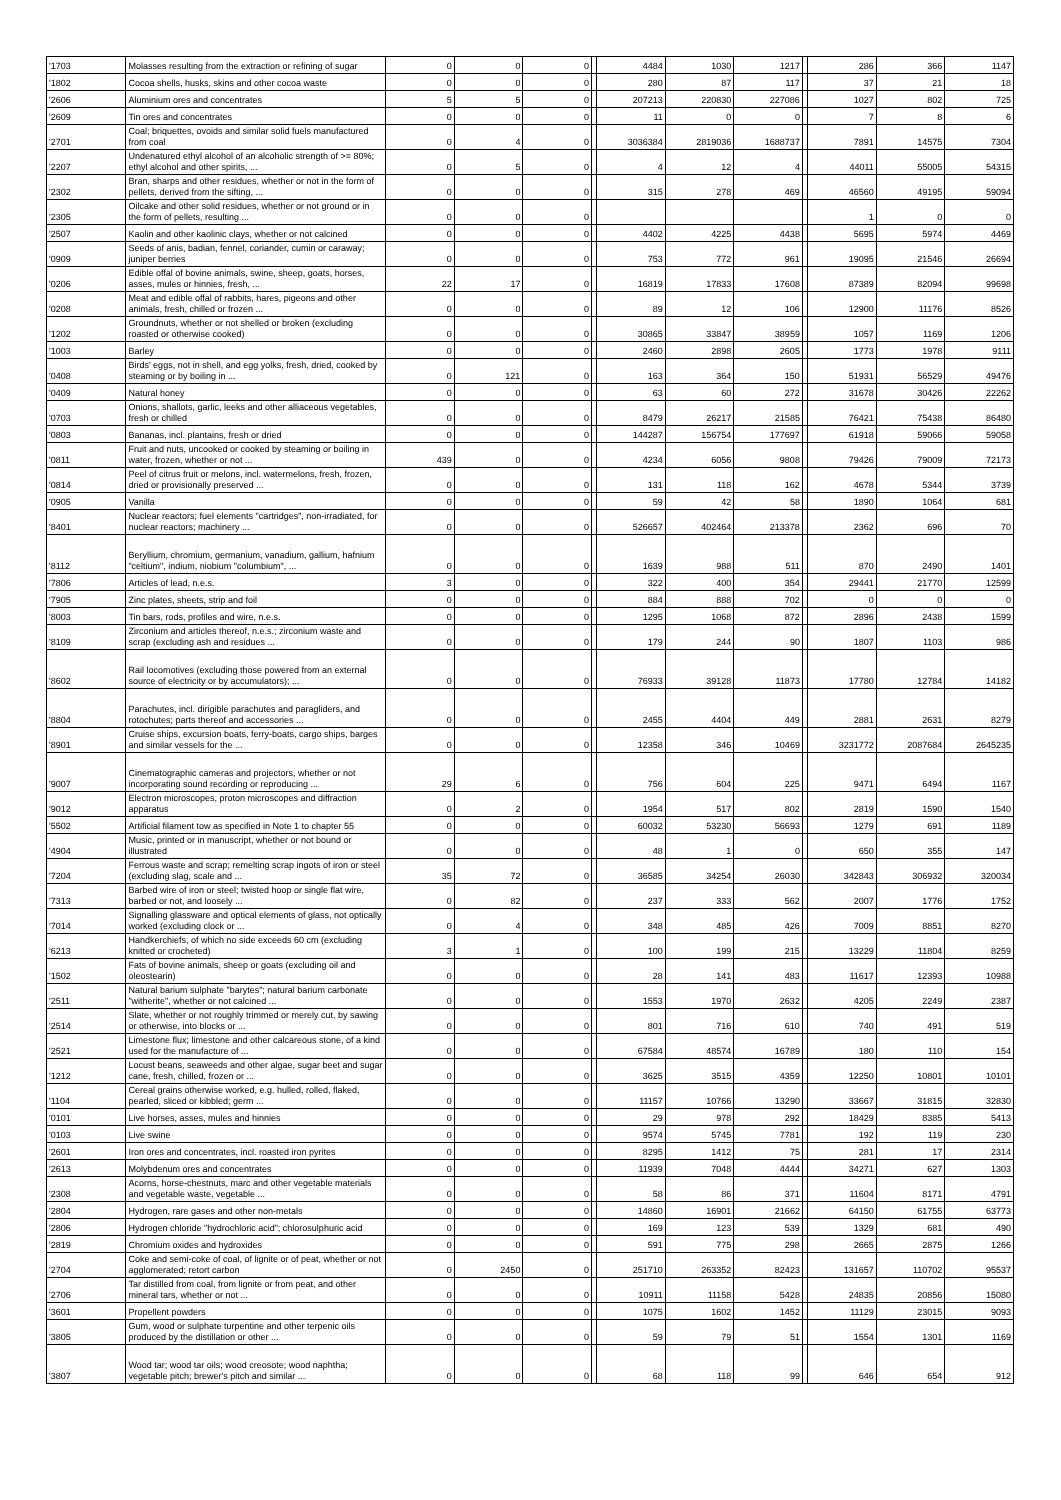| '1703 | Molasses resulting from the extraction or refining of sugar | 0 | 0 | 0 | | 4484 | 1030 | 1217 | | 286 | 366 | 1147 |
| '1802 | Cocoa shells, husks, skins and other cocoa waste | 0 | 0 | 0 | | 280 | 87 | 117 | | 37 | 21 | 18 |
| '2606 | Aluminium ores and concentrates | 5 | 5 | 0 | | 207213 | 220830 | 227086 | | 1027 | 802 | 725 |
| '2609 | Tin ores and concentrates | 0 | 0 | 0 | | 11 | 0 | 0 | | 7 | 8 | 6 |
| '2701 | Coal; briquettes, ovoids and similar solid fuels manufactured from coal | 0 | 4 | 0 | | 3036384 | 2819036 | 1688737 | | 7891 | 14575 | 7304 |
| '2207 | Undenatured ethyl alcohol of an alcoholic strength of >= 80%; ethyl alcohol and other spirits, ... | 0 | 5 | 0 | | 4 | 12 | 4 | | 44011 | 55005 | 54315 |
| '2302 | Bran, sharps and other residues, whether or not in the form of pellets, derived from the sifting, ... | 0 | 0 | 0 | | 315 | 278 | 469 | | 46560 | 49195 | 59094 |
| '2305 | Oilcake and other solid residues, whether or not ground or in the form of pellets, resulting ... | 0 | 0 | 0 | | | | | | 1 | 0 | 0 |
| '2507 | Kaolin and other kaolinic clays, whether or not calcined | 0 | 0 | 0 | | 4402 | 4225 | 4438 | | 5695 | 5974 | 4469 |
| '0909 | Seeds of anis, badian, fennel, coriander, cumin or caraway; juniper berries | 0 | 0 | 0 | | 753 | 772 | 961 | | 19095 | 21546 | 26694 |
| '0206 | Edible offal of bovine animals, swine, sheep, goats, horses, asses, mules or hinnies, fresh, ... | 22 | 17 | 0 | | 16819 | 17833 | 17608 | | 87389 | 82094 | 99698 |
| '0208 | Meat and edible offal of rabbits, hares, pigeons and other animals, fresh, chilled or frozen ... | 0 | 0 | 0 | | 89 | 12 | 106 | | 12900 | 11176 | 8526 |
| '1202 | Groundnuts, whether or not shelled or broken (excluding roasted or otherwise cooked) | 0 | 0 | 0 | | 30865 | 33847 | 38959 | | 1057 | 1169 | 1206 |
| '1003 | Barley | 0 | 0 | 0 | | 2460 | 2898 | 2605 | | 1773 | 1978 | 9111 |
| '0408 | Birds' eggs, not in shell, and egg yolks, fresh, dried, cooked by steaming or by boiling in ... | 0 | 121 | 0 | | 163 | 364 | 150 | | 51931 | 56529 | 49476 |
| '0409 | Natural honey | 0 | 0 | 0 | | 63 | 60 | 272 | | 31678 | 30426 | 22262 |
| '0703 | Onions, shallots, garlic, leeks and other alliaceous vegetables, fresh or chilled | 0 | 0 | 0 | | 8479 | 26217 | 21585 | | 76421 | 75438 | 86480 |
| '0803 | Bananas, incl. plantains, fresh or dried | 0 | 0 | 0 | | 144287 | 156754 | 177697 | | 61918 | 59066 | 59058 |
| '0811 | Fruit and nuts, uncooked or cooked by steaming or boiling in water, frozen, whether or not ... | 439 | 0 | 0 | | 4234 | 6056 | 9808 | | 79426 | 79009 | 72173 |
| '0814 | Peel of citrus fruit or melons, incl. watermelons, fresh, frozen, dried or provisionally preserved ... | 0 | 0 | 0 | | 131 | 118 | 162 | | 4678 | 5344 | 3739 |
| '0905 | Vanilla | 0 | 0 | 0 | | 59 | 42 | 58 | | 1890 | 1064 | 681 |
| '8401 | Nuclear reactors; fuel elements "cartridges", non-irradiated, for nuclear reactors; machinery ... | 0 | 0 | 0 | | 526657 | 402464 | 213378 | | 2362 | 696 | 70 |
| '8112 | Beryllium, chromium, germanium, vanadium, gallium, hafnium "celtium", indium, niobium "columbium", ... | 0 | 0 | 0 | | 1639 | 988 | 511 | | 870 | 2490 | 1401 |
| '7806 | Articles of lead, n.e.s. | 3 | 0 | 0 | | 322 | 400 | 354 | | 29441 | 21770 | 12599 |
| '7905 | Zinc plates, sheets, strip and foil | 0 | 0 | 0 | | 884 | 888 | 702 | | 0 | 0 | 0 |
| '8003 | Tin bars, rods, profiles and wire, n.e.s. | 0 | 0 | 0 | | 1295 | 1068 | 872 | | 2896 | 2438 | 1599 |
| '8109 | Zirconium and articles thereof, n.e.s.; zirconium waste and scrap (excluding ash and residues ... | 0 | 0 | 0 | | 179 | 244 | 90 | | 1807 | 1103 | 986 |
| '8602 | Rail locomotives (excluding those powered from an external source of electricity or by accumulators); ... | 0 | 0 | 0 | | 76933 | 39128 | 11873 | | 17780 | 12784 | 14182 |
| '8804 | Parachutes, incl. dirigible parachutes and paragliders, and rotochutes; parts thereof and accessories ... | 0 | 0 | 0 | | 2455 | 4404 | 449 | | 2881 | 2631 | 8279 |
| '8901 | Cruise ships, excursion boats, ferry-boats, cargo ships, barges and similar vessels for the ... | 0 | 0 | 0 | | 12358 | 346 | 10469 | | 3231772 | 2087684 | 2645235 |
| '9007 | Cinematographic cameras and projectors, whether or not incorporating sound recording or reproducing ... | 29 | 6 | 0 | | 756 | 604 | 225 | | 9471 | 6494 | 1167 |
| '9012 | Electron microscopes, proton microscopes and diffraction apparatus | 0 | 2 | 0 | | 1954 | 517 | 802 | | 2819 | 1590 | 1540 |
| '5502 | Artificial filament tow as specified in Note 1 to chapter 55 | 0 | 0 | 0 | | 60032 | 53230 | 56693 | | 1279 | 691 | 1189 |
| '4904 | Music, printed or in manuscript, whether or not bound or illustrated | 0 | 0 | 0 | | 48 | 1 | 0 | | 650 | 355 | 147 |
| '7204 | Ferrous waste and scrap; remelting scrap ingots of iron or steel (excluding slag, scale and ... | 35 | 72 | 0 | | 36585 | 34254 | 26030 | | 342843 | 306932 | 320034 |
| '7313 | Barbed wire of iron or steel; twisted hoop or single flat wire, barbed or not, and loosely ... | 0 | 82 | 0 | | 237 | 333 | 562 | | 2007 | 1776 | 1752 |
| '7014 | Signalling glassware and optical elements of glass, not optically worked (excluding clock or ... | 0 | 4 | 0 | | 348 | 485 | 426 | | 7009 | 8851 | 8270 |
| '6213 | Handkerchiefs, of which no side exceeds 60 cm (excluding knitted or crocheted) | 3 | 1 | 0 | | 100 | 199 | 215 | | 13229 | 11804 | 8259 |
| '1502 | Fats of bovine animals, sheep or goats (excluding oil and oleostearin) | 0 | 0 | 0 | | 28 | 141 | 483 | | 11617 | 12393 | 10988 |
| '2511 | Natural barium sulphate "barytes"; natural barium carbonate "witherite", whether or not calcined ... | 0 | 0 | 0 | | 1553 | 1970 | 2632 | | 4205 | 2249 | 2387 |
| '2514 | Slate, whether or not roughly trimmed or merely cut, by sawing or otherwise, into blocks or ... | 0 | 0 | 0 | | 801 | 716 | 610 | | 740 | 491 | 519 |
| '2521 | Limestone flux; limestone and other calcareous stone, of a kind used for the manufacture of ... | 0 | 0 | 0 | | 67584 | 48574 | 16789 | | 180 | 110 | 154 |
| '1212 | Locust beans, seaweeds and other algae, sugar beet and sugar cane, fresh, chilled, frozen or ... | 0 | 0 | 0 | | 3625 | 3515 | 4359 | | 12250 | 10801 | 10101 |
| '1104 | Cereal grains otherwise worked, e.g. hulled, rolled, flaked, pearled, sliced or kibbled; germ ... | 0 | 0 | 0 | | 11157 | 10766 | 13290 | | 33667 | 31815 | 32830 |
| '0101 | Live horses, asses, mules and hinnies | 0 | 0 | 0 | | 29 | 978 | 292 | | 18429 | 8385 | 5413 |
| '0103 | Live swine | 0 | 0 | 0 | | 9574 | 5745 | 7781 | | 192 | 119 | 230 |
| '2601 | Iron ores and concentrates, incl. roasted iron pyrites | 0 | 0 | 0 | | 8295 | 1412 | 75 | | 281 | 17 | 2314 |
| '2613 | Molybdenum ores and concentrates | 0 | 0 | 0 | | 11939 | 7048 | 4444 | | 34271 | 627 | 1303 |
| '2308 | Acorns, horse-chestnuts, marc and other vegetable materials and vegetable waste, vegetable ... | 0 | 0 | 0 | | 58 | 86 | 371 | | 11604 | 8171 | 4791 |
| '2804 | Hydrogen, rare gases and other non-metals | 0 | 0 | 0 | | 14860 | 16901 | 21662 | | 64150 | 61755 | 63773 |
| '2806 | Hydrogen chloride "hydrochloric acid"; chlorosulphuric acid | 0 | 0 | 0 | | 169 | 123 | 539 | | 1329 | 681 | 490 |
| '2819 | Chromium oxides and hydroxides | 0 | 0 | 0 | | 591 | 775 | 298 | | 2665 | 2875 | 1266 |
| '2704 | Coke and semi-coke of coal, of lignite or of peat, whether or not agglomerated; retort carbon | 0 | 2450 | 0 | | 251710 | 263352 | 82423 | | 131657 | 110702 | 95537 |
| '2706 | Tar distilled from coal, from lignite or from peat, and other mineral tars, whether or not ... | 0 | 0 | 0 | | 10911 | 11158 | 5428 | | 24835 | 20856 | 15080 |
| '3601 | Propellent powders | 0 | 0 | 0 | | 1075 | 1602 | 1452 | | 11129 | 23015 | 9093 |
| '3805 | Gum, wood or sulphate turpentine and other terpenic oils produced by the distillation or other ... | 0 | 0 | 0 | | 59 | 79 | 51 | | 1554 | 1301 | 1169 |
| '3807 | Wood tar; wood tar oils; wood creosote; wood naphtha; vegetable pitch; brewer's pitch and similar ... | 0 | 0 | 0 | | 68 | 118 | 99 | | 646 | 654 | 912 |